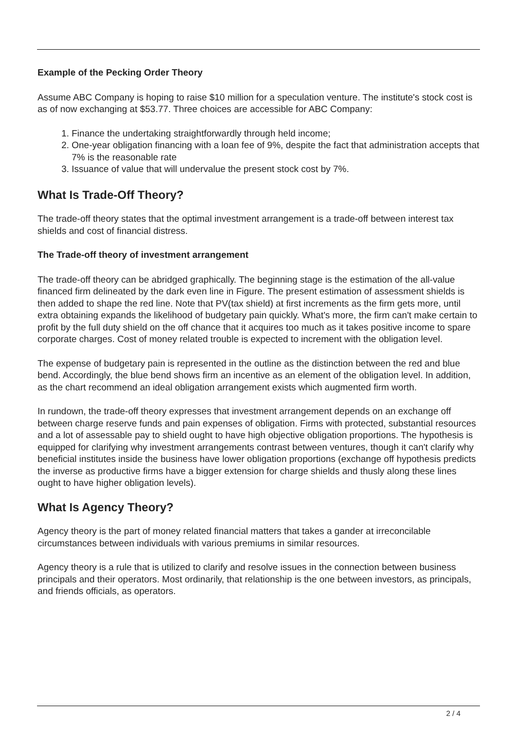Example of the Pecking Order Theory
Assume ABC Company is hoping to raise $10 million for a speculation venture. The institute's stock cost is as of now exchanging at $53.77. Three choices are accessible for ABC Company:
1. Finance the undertaking straightforwardly through held income;
2. One-year obligation financing with a loan fee of 9%, despite the fact that administration accepts that 7% is the reasonable rate
3. Issuance of value that will undervalue the present stock cost by 7%.
What Is Trade-Off Theory?
The trade-off theory states that the optimal investment arrangement is a trade-off between interest tax shields and cost of financial distress.
The Trade-off theory of investment arrangement
The trade-off theory can be abridged graphically. The beginning stage is the estimation of the all-value financed firm delineated by the dark even line in Figure. The present estimation of assessment shields is then added to shape the red line. Note that PV(tax shield) at first increments as the firm gets more, until extra obtaining expands the likelihood of budgetary pain quickly. What's more, the firm can't make certain to profit by the full duty shield on the off chance that it acquires too much as it takes positive income to spare corporate charges. Cost of money related trouble is expected to increment with the obligation level.
The expense of budgetary pain is represented in the outline as the distinction between the red and blue bend. Accordingly, the blue bend shows firm an incentive as an element of the obligation level. In addition, as the chart recommend an ideal obligation arrangement exists which augmented firm worth.
In rundown, the trade-off theory expresses that investment arrangement depends on an exchange off between charge reserve funds and pain expenses of obligation. Firms with protected, substantial resources and a lot of assessable pay to shield ought to have high objective obligation proportions. The hypothesis is equipped for clarifying why investment arrangements contrast between ventures, though it can't clarify why beneficial institutes inside the business have lower obligation proportions (exchange off hypothesis predicts the inverse as productive firms have a bigger extension for charge shields and thusly along these lines ought to have higher obligation levels).
What Is Agency Theory?
Agency theory is the part of money related financial matters that takes a gander at irreconcilable circumstances between individuals with various premiums in similar resources.
Agency theory is a rule that is utilized to clarify and resolve issues in the connection between business principals and their operators. Most ordinarily, that relationship is the one between investors, as principals, and friends officials, as operators.
2 / 4